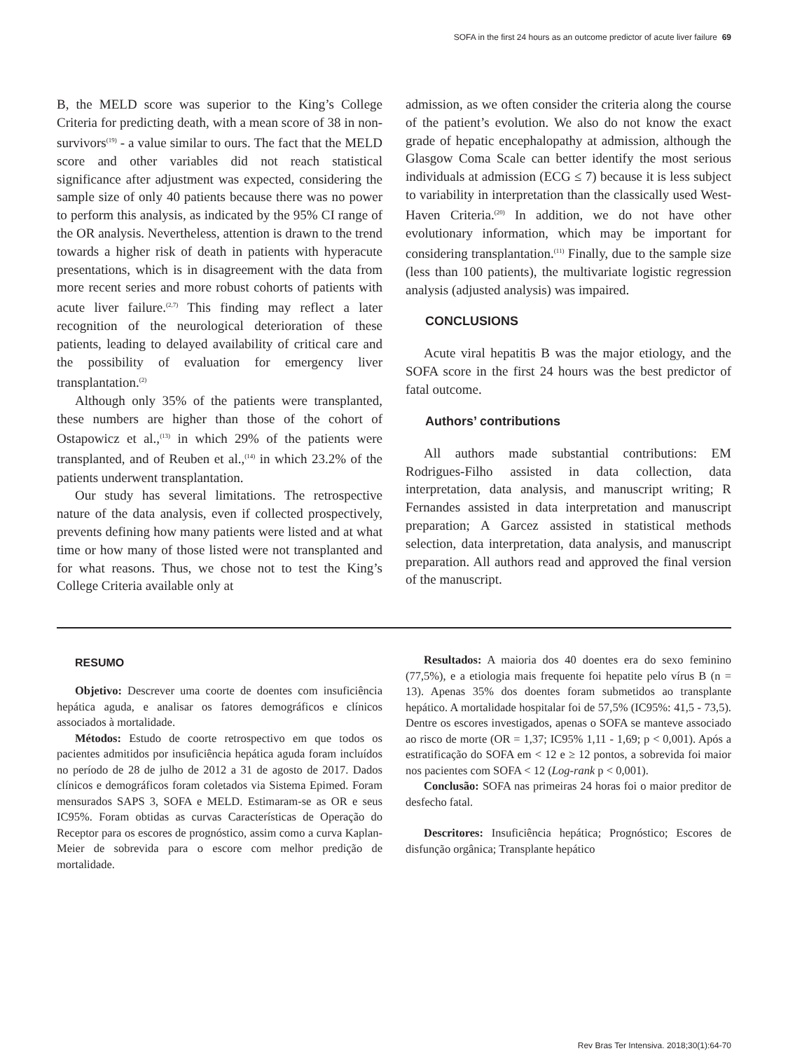SOFA in the first 24 hours as an outcome predictor of acute liver failure 69
B, the MELD score was superior to the King’s College Criteria for predicting death, with a mean score of 38 in non-survivors<sup>(19)</sup> - a value similar to ours. The fact that the MELD score and other variables did not reach statistical significance after adjustment was expected, considering the sample size of only 40 patients because there was no power to perform this analysis, as indicated by the 95% CI range of the OR analysis. Nevertheless, attention is drawn to the trend towards a higher risk of death in patients with hyperacute presentations, which is in disagreement with the data from more recent series and more robust cohorts of patients with acute liver failure.<sup>(2,7)</sup> This finding may reflect a later recognition of the neurological deterioration of these patients, leading to delayed availability of critical care and the possibility of evaluation for emergency liver transplantation.<sup>(2)</sup>
Although only 35% of the patients were transplanted, these numbers are higher than those of the cohort of Ostapowicz et al.,<sup>(13)</sup> in which 29% of the patients were transplanted, and of Reuben et al.,<sup>(14)</sup> in which 23.2% of the patients underwent transplantation.
Our study has several limitations. The retrospective nature of the data analysis, even if collected prospectively, prevents defining how many patients were listed and at what time or how many of those listed were not transplanted and for what reasons. Thus, we chose not to test the King’s College Criteria available only at
admission, as we often consider the criteria along the course of the patient’s evolution. We also do not know the exact grade of hepatic encephalopathy at admission, although the Glasgow Coma Scale can better identify the most serious individuals at admission (ECG ≤ 7) because it is less subject to variability in interpretation than the classically used West-Haven Criteria.<sup>(20)</sup> In addition, we do not have other evolutionary information, which may be important for considering transplantation.<sup>(11)</sup> Finally, due to the sample size (less than 100 patients), the multivariate logistic regression analysis (adjusted analysis) was impaired.
CONCLUSIONS
Acute viral hepatitis B was the major etiology, and the SOFA score in the first 24 hours was the best predictor of fatal outcome.
Authors’ contributions
All authors made substantial contributions: EM Rodrigues-Filho assisted in data collection, data interpretation, data analysis, and manuscript writing; R Fernandes assisted in data interpretation and manuscript preparation; A Garcez assisted in statistical methods selection, data interpretation, data analysis, and manuscript preparation. All authors read and approved the final version of the manuscript.
RESUMO
Objetivo: Descrever uma coorte de doentes com insuficiência hepática aguda, e analisar os fatores demográficos e clínicos associados à mortalidade.
Métodos: Estudo de coorte retrospectivo em que todos os pacientes admitidos por insuficiência hepática aguda foram incluídos no período de 28 de julho de 2012 a 31 de agosto de 2017. Dados clínicos e demográficos foram coletados via Sistema Epimed. Foram mensurados SAPS 3, SOFA e MELD. Estimaram-se as OR e seus IC95%. Foram obtidas as curvas Características de Operação do Receptor para os escores de prognóstico, assim como a curva Kaplan-Meier de sobrevida para o escore com melhor predição de mortalidade.
Resultados: A maioria dos 40 doentes era do sexo feminino (77,5%), e a etiologia mais frequente foi hepatite pelo vírus B (n = 13). Apenas 35% dos doentes foram submetidos ao transplante hepático. A mortalidade hospitalar foi de 57,5% (IC95%: 41,5 - 73,5). Dentre os escores investigados, apenas o SOFA se manteve associado ao risco de morte (OR = 1,37; IC95% 1,11 - 1,69; p < 0,001). Após a estratificação do SOFA em < 12 e ≥ 12 pontos, a sobrevida foi maior nos pacientes com SOFA < 12 (Log-rank p < 0,001).
Conclusão: SOFA nas primeiras 24 horas foi o maior preditor de desfecho fatal.
Descritores: Insuficiência hepática; Prognóstico; Escores de disfunção orgânica; Transplante hepático
Rev Bras Ter Intensiva. 2018;30(1):64-70